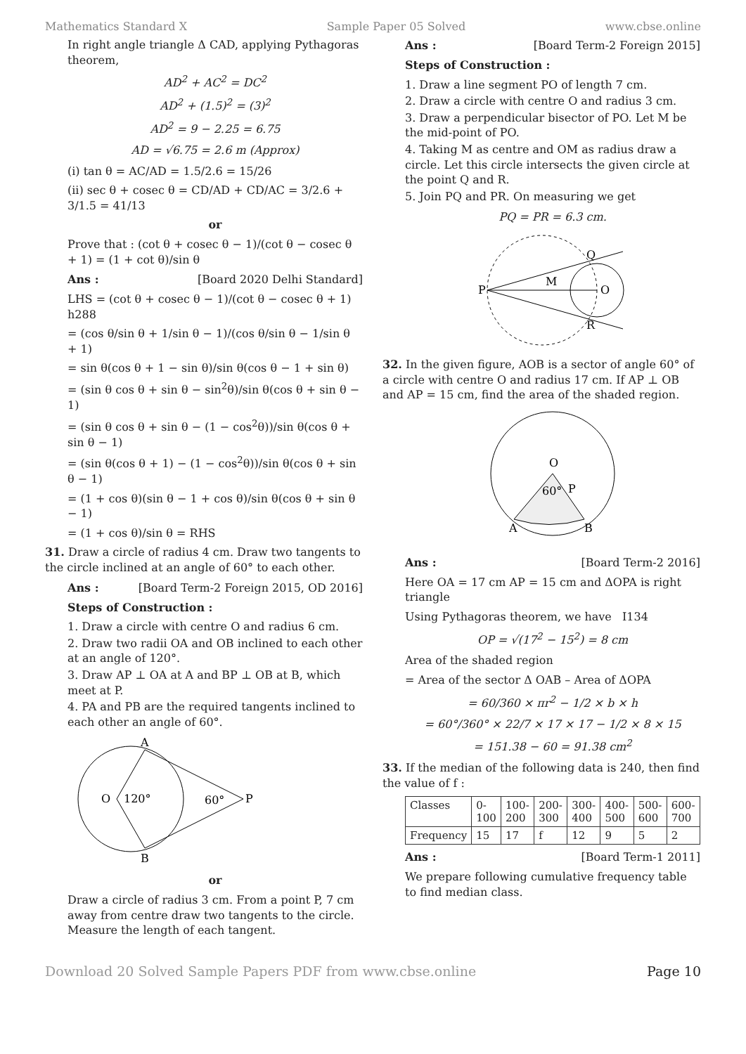Mathematics Standard X Sample Paper 05 Solved www.cbse.online
In right angle triangle Δ CAD, applying Pythagoras theorem,
AD<sup>2</sup> + AC<sup>2</sup> = DC<sup>2</sup>
AD<sup>2</sup> + (1.5)<sup>2</sup> = (3)<sup>2</sup>
AD<sup>2</sup> = 9 − 2.25 = 6.75
AD = √6.75 = 2.6 m (Approx)
(i) tan θ = AC/AD = 1.5/2.6 = 15/26
(ii) sec θ + cosec θ = CD/AD + CD/AC = 3/2.6 + 3/1.5 = 41/13
or
Prove that : (cot θ + cosec θ − 1)/(cot θ − cosec θ + 1) = (1 + cot θ)/sin θ
Ans : [Board 2020 Delhi Standard]
LHS = (cot θ + cosec θ − 1)/(cot θ − cosec θ + 1) h288
= (cos θ/sin θ + 1/sin θ − 1)/(cos θ/sin θ − 1/sin θ + 1)
= sin θ(cos θ + 1 − sin θ)/sin θ(cos θ − 1 + sin θ)
= (sin θ cos θ + sin θ − sin<sup>2</sup>θ)/sin θ(cos θ + sin θ − 1)
= (sin θ cos θ + sin θ − (1 − cos<sup>2</sup>θ))/sin θ(cos θ + sin θ − 1)
= (sin θ(cos θ + 1) − (1 − cos<sup>2</sup>θ))/sin θ(cos θ + sin θ − 1)
= (1 + cos θ)(sin θ − 1 + cos θ)/sin θ(cos θ + sin θ − 1)
= (1 + cos θ)/sin θ = RHS
31. Draw a circle of radius 4 cm. Draw two tangents to the circle inclined at an angle of 60° to each other.
Ans : [Board Term-2 Foreign 2015, OD 2016]
Steps of Construction :
1. Draw a circle with centre O and radius 6 cm.
2. Draw two radii OA and OB inclined to each other at an angle of 120°.
3. Draw AP ⊥ OA at A and BP ⊥ OB at B, which meet at P.
4. PA and PB are the required tangents inclined to each other an angle of 60°.
O
120°
60°
P
A
B
or
Draw a circle of radius 3 cm. From a point P, 7 cm away from centre draw two tangents to the circle. Measure the length of each tangent.
Ans : [Board Term-2 Foreign 2015]
Steps of Construction :
1. Draw a line segment PO of length 7 cm.
2. Draw a circle with centre O and radius 3 cm.
3. Draw a perpendicular bisector of PO. Let M be the mid-point of PO.
4. Taking M as centre and OM as radius draw a circle. Let this circle intersects the given circle at the point Q and R.
5. Join PQ and PR. On measuring we get
PQ = PR = 6.3 cm.
P
M
O
Q
R
32. In the given figure, AOB is a sector of angle 60° of a circle with centre O and radius 17 cm. If AP ⊥ OB and AP = 15 cm, find the area of the shaded region.
O
60°
P
A
B
Ans : [Board Term-2 2016]
Here OA = 17 cm AP = 15 cm and ΔOPA is right triangle
Using Pythagoras theorem, we have I134
OP = √(17<sup>2</sup> − 15<sup>2</sup>) = 8 cm
Area of the shaded region
= Area of the sector Δ OAB – Area of ΔOPA
= 60/360 × πr<sup>2</sup> − 1/2 × b × h
= 60°/360° × 22/7 × 17 × 17 − 1/2 × 8 × 15
= 151.38 − 60 = 91.38 cm<sup>2</sup>
33. If the median of the following data is 240, then find the value of f :
| Classes | 0-100 | 100-200 | 200-300 | 300-400 | 400-500 | 500-600 | 600-700 |
| Frequency | 15 | 17 | f | 12 | 9 | 5 | 2 |
Ans : [Board Term-1 2011]
We prepare following cumulative frequency table to find median class.
Download 20 Solved Sample Papers PDF from www.cbse.online Page 10